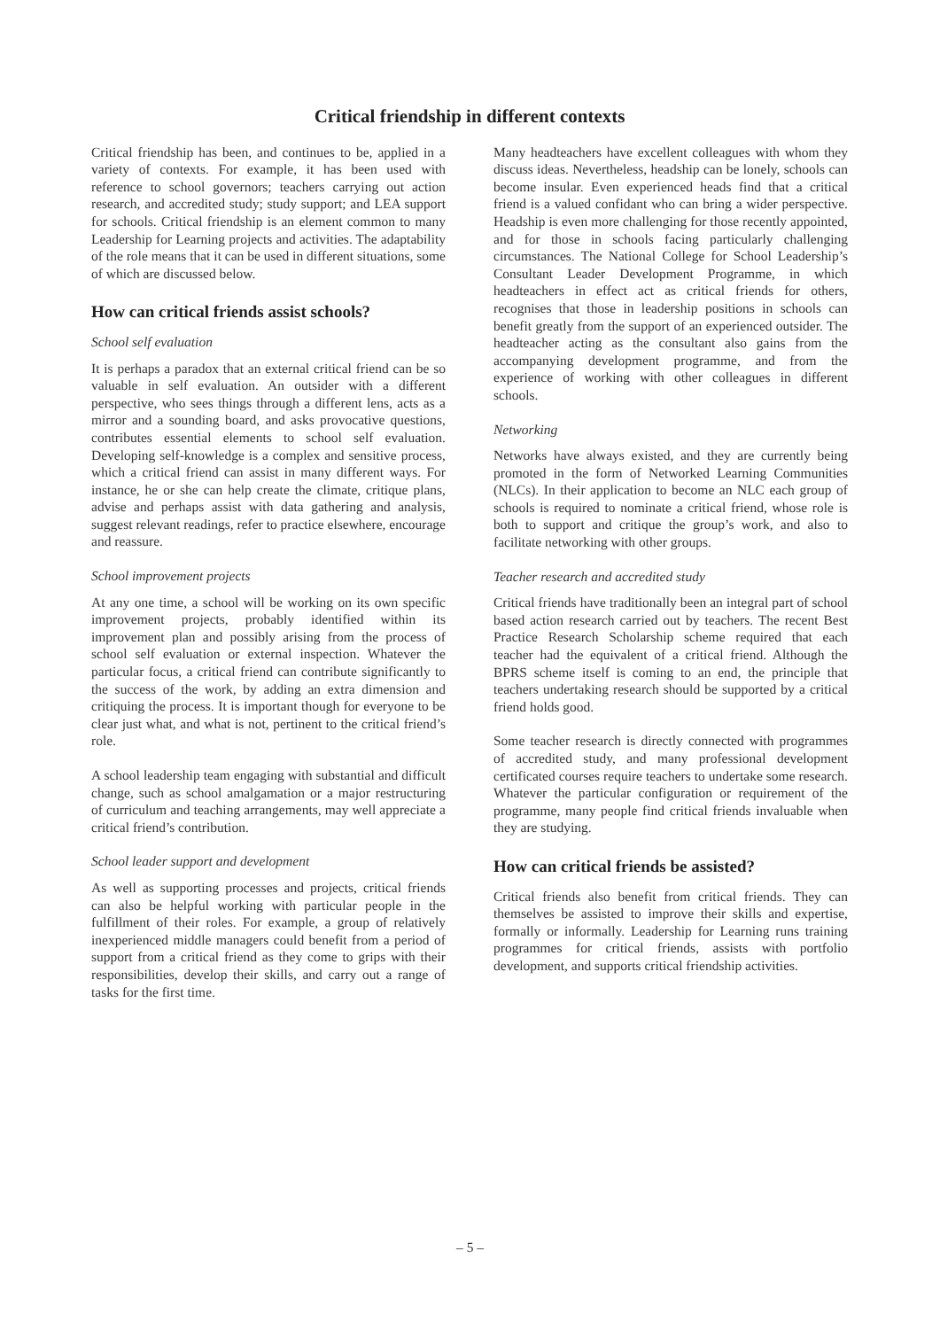Critical friendship in different contexts
Critical friendship has been, and continues to be, applied in a variety of contexts. For example, it has been used with reference to school governors; teachers carrying out action research, and accredited study; study support; and LEA support for schools. Critical friendship is an element common to many Leadership for Learning projects and activities. The adaptability of the role means that it can be used in different situations, some of which are discussed below.
How can critical friends assist schools?
School self evaluation
It is perhaps a paradox that an external critical friend can be so valuable in self evaluation. An outsider with a different perspective, who sees things through a different lens, acts as a mirror and a sounding board, and asks provocative questions, contributes essential elements to school self evaluation. Developing self-knowledge is a complex and sensitive process, which a critical friend can assist in many different ways. For instance, he or she can help create the climate, critique plans, advise and perhaps assist with data gathering and analysis, suggest relevant readings, refer to practice elsewhere, encourage and reassure.
School improvement projects
At any one time, a school will be working on its own specific improvement projects, probably identified within its improvement plan and possibly arising from the process of school self evaluation or external inspection. Whatever the particular focus, a critical friend can contribute significantly to the success of the work, by adding an extra dimension and critiquing the process. It is important though for everyone to be clear just what, and what is not, pertinent to the critical friend’s role.
A school leadership team engaging with substantial and difficult change, such as school amalgamation or a major restructuring of curriculum and teaching arrangements, may well appreciate a critical friend’s contribution.
School leader support and development
As well as supporting processes and projects, critical friends can also be helpful working with particular people in the fulfillment of their roles. For example, a group of relatively inexperienced middle managers could benefit from a period of support from a critical friend as they come to grips with their responsibilities, develop their skills, and carry out a range of tasks for the first time.
Many headteachers have excellent colleagues with whom they discuss ideas. Nevertheless, headship can be lonely, schools can become insular. Even experienced heads find that a critical friend is a valued confidant who can bring a wider perspective. Headship is even more challenging for those recently appointed, and for those in schools facing particularly challenging circumstances. The National College for School Leadership’s Consultant Leader Development Programme, in which headteachers in effect act as critical friends for others, recognises that those in leadership positions in schools can benefit greatly from the support of an experienced outsider. The headteacher acting as the consultant also gains from the accompanying development programme, and from the experience of working with other colleagues in different schools.
Networking
Networks have always existed, and they are currently being promoted in the form of Networked Learning Communities (NLCs). In their application to become an NLC each group of schools is required to nominate a critical friend, whose role is both to support and critique the group’s work, and also to facilitate networking with other groups.
Teacher research and accredited study
Critical friends have traditionally been an integral part of school based action research carried out by teachers. The recent Best Practice Research Scholarship scheme required that each teacher had the equivalent of a critical friend. Although the BPRS scheme itself is coming to an end, the principle that teachers undertaking research should be supported by a critical friend holds good.
Some teacher research is directly connected with programmes of accredited study, and many professional development certificated courses require teachers to undertake some research. Whatever the particular configuration or requirement of the programme, many people find critical friends invaluable when they are studying.
How can critical friends be assisted?
Critical friends also benefit from critical friends. They can themselves be assisted to improve their skills and expertise, formally or informally. Leadership for Learning runs training programmes for critical friends, assists with portfolio development, and supports critical friendship activities.
– 5 –